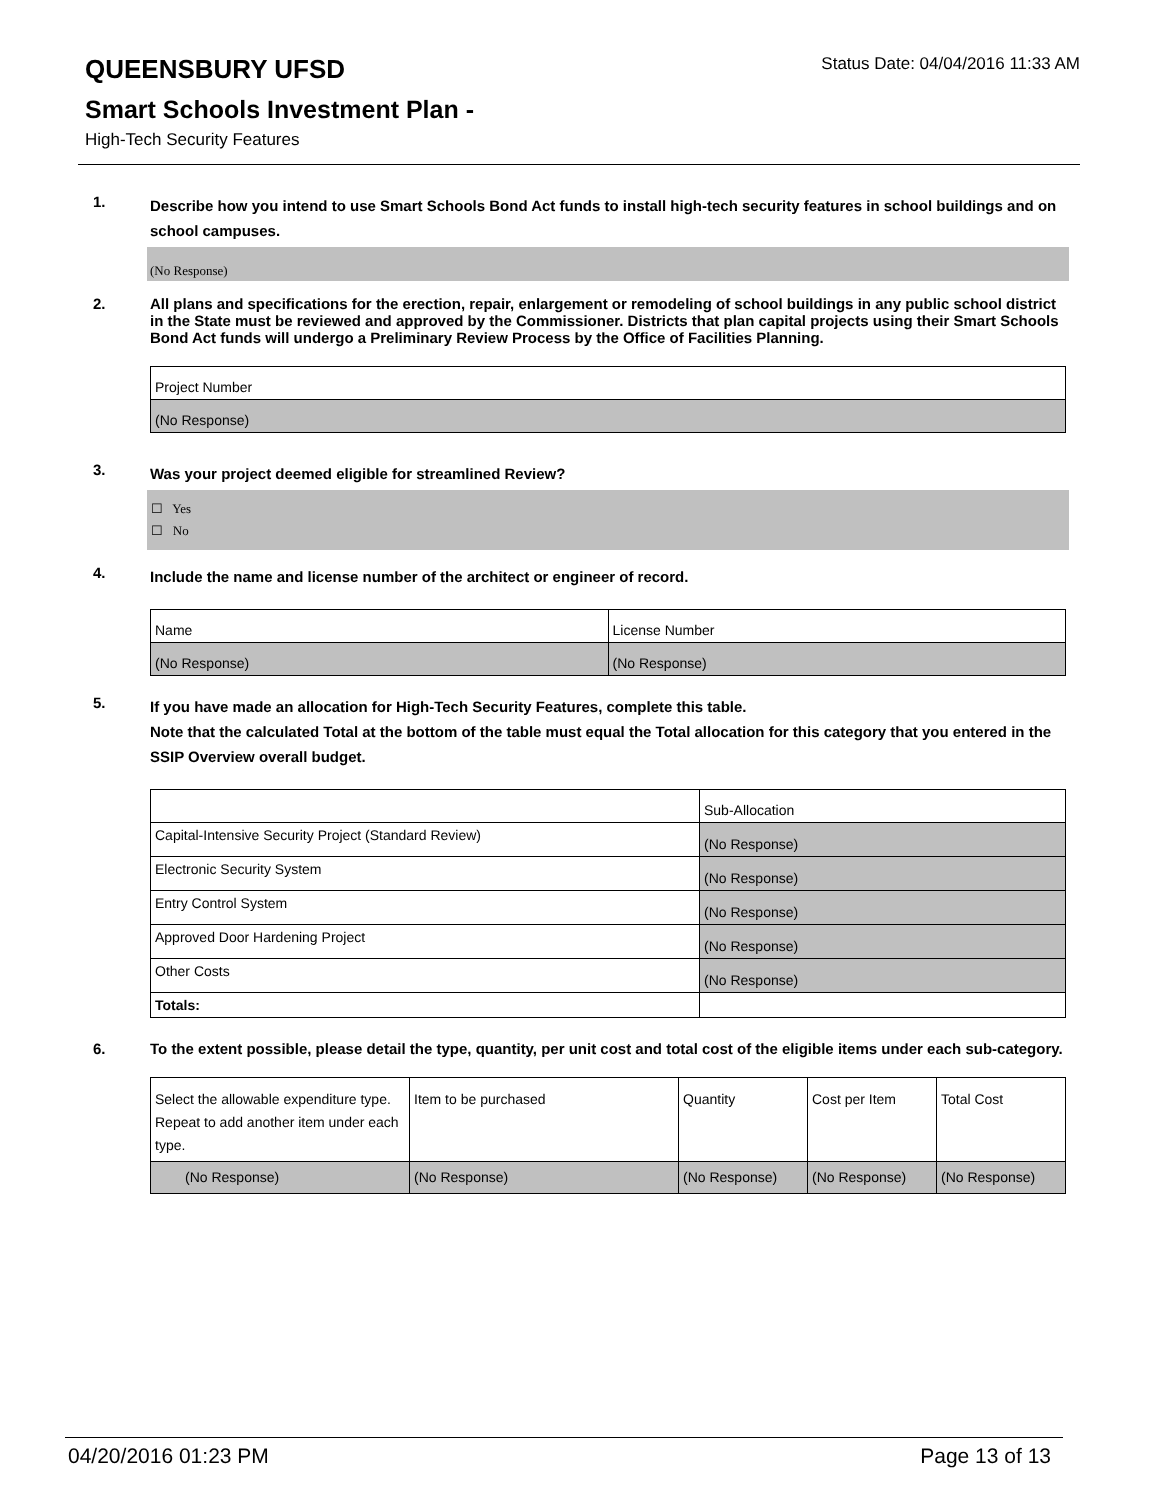QUEENSBURY UFSD
Status Date: 04/04/2016 11:33 AM
Smart Schools Investment Plan -
High-Tech Security Features
1.
Describe how you intend to use Smart Schools Bond Act funds to install high-tech security features in school buildings and on school campuses.
(No Response)
2.
All plans and specifications for the erection, repair, enlargement or remodeling of school buildings in any public school district in the State must be reviewed and approved by the Commissioner. Districts that plan capital projects using their Smart Schools Bond Act funds will undergo a Preliminary Review Process by the Office of Facilities Planning.
| Project Number |
| (No Response) |
3.
Was your project deemed eligible for streamlined Review?
☐ Yes
☐ No
4.
Include the name and license number of the architect or engineer of record.
| Name | License Number |
| (No Response) | (No Response) |
5.
If you have made an allocation for High-Tech Security Features, complete this table.
Note that the calculated Total at the bottom of the table must equal the Total allocation for this category that you entered in the SSIP Overview overall budget.
| | Sub-Allocation |
| Capital-Intensive Security Project (Standard Review) | (No Response) |
| Electronic Security System | (No Response) |
| Entry Control System | (No Response) |
| Approved Door Hardening Project | (No Response) |
| Other Costs | (No Response) |
| Totals: | |
6.
To the extent possible, please detail the type, quantity, per unit cost and total cost of the eligible items under each sub-category.
| Select the allowable expenditure type. Repeat to add another item under each type. | Item to be purchased | Quantity | Cost per Item | Total Cost |
| (No Response) | (No Response) | (No Response) | (No Response) | (No Response) |
04/20/2016 01:23 PM Page 13 of 13